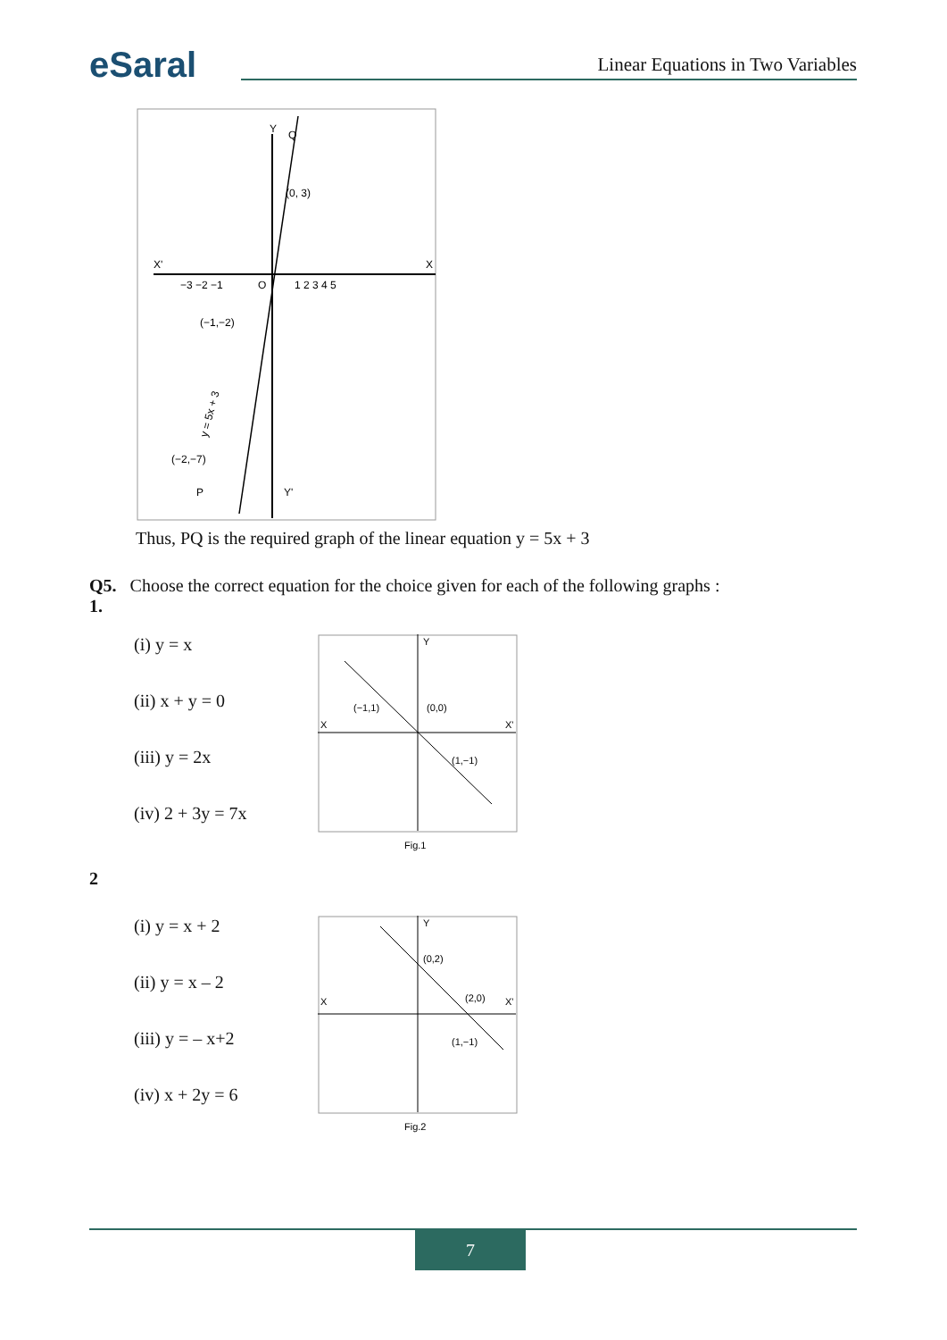eSaral Linear Equations in Two Variables
Y
Q
(0, 3)
X'
X
O
(−1,−2)
(−2,−7)
P
Y'
−3 −2 −1
1 2 3 4 5
y = 5x + 3
Thus, PQ is the required graph of the linear equation y = 5x + 3
Q5. Choose the correct equation for the choice given for each of the following graphs :
1.
(i) y = x
(ii) x + y = 0
(iii) y = 2x
(iv) 2 + 3y = 7x
X
X'
Y
(−1,1)
(0,0)
(1,−1)
Fig.1
2
(i) y = x + 2
(ii) y = x – 2
(iii) y = – x+2
(iv) x + 2y = 6
X
X'
Y
(0,2)
(2,0)
(1,−1)
Fig.2
7